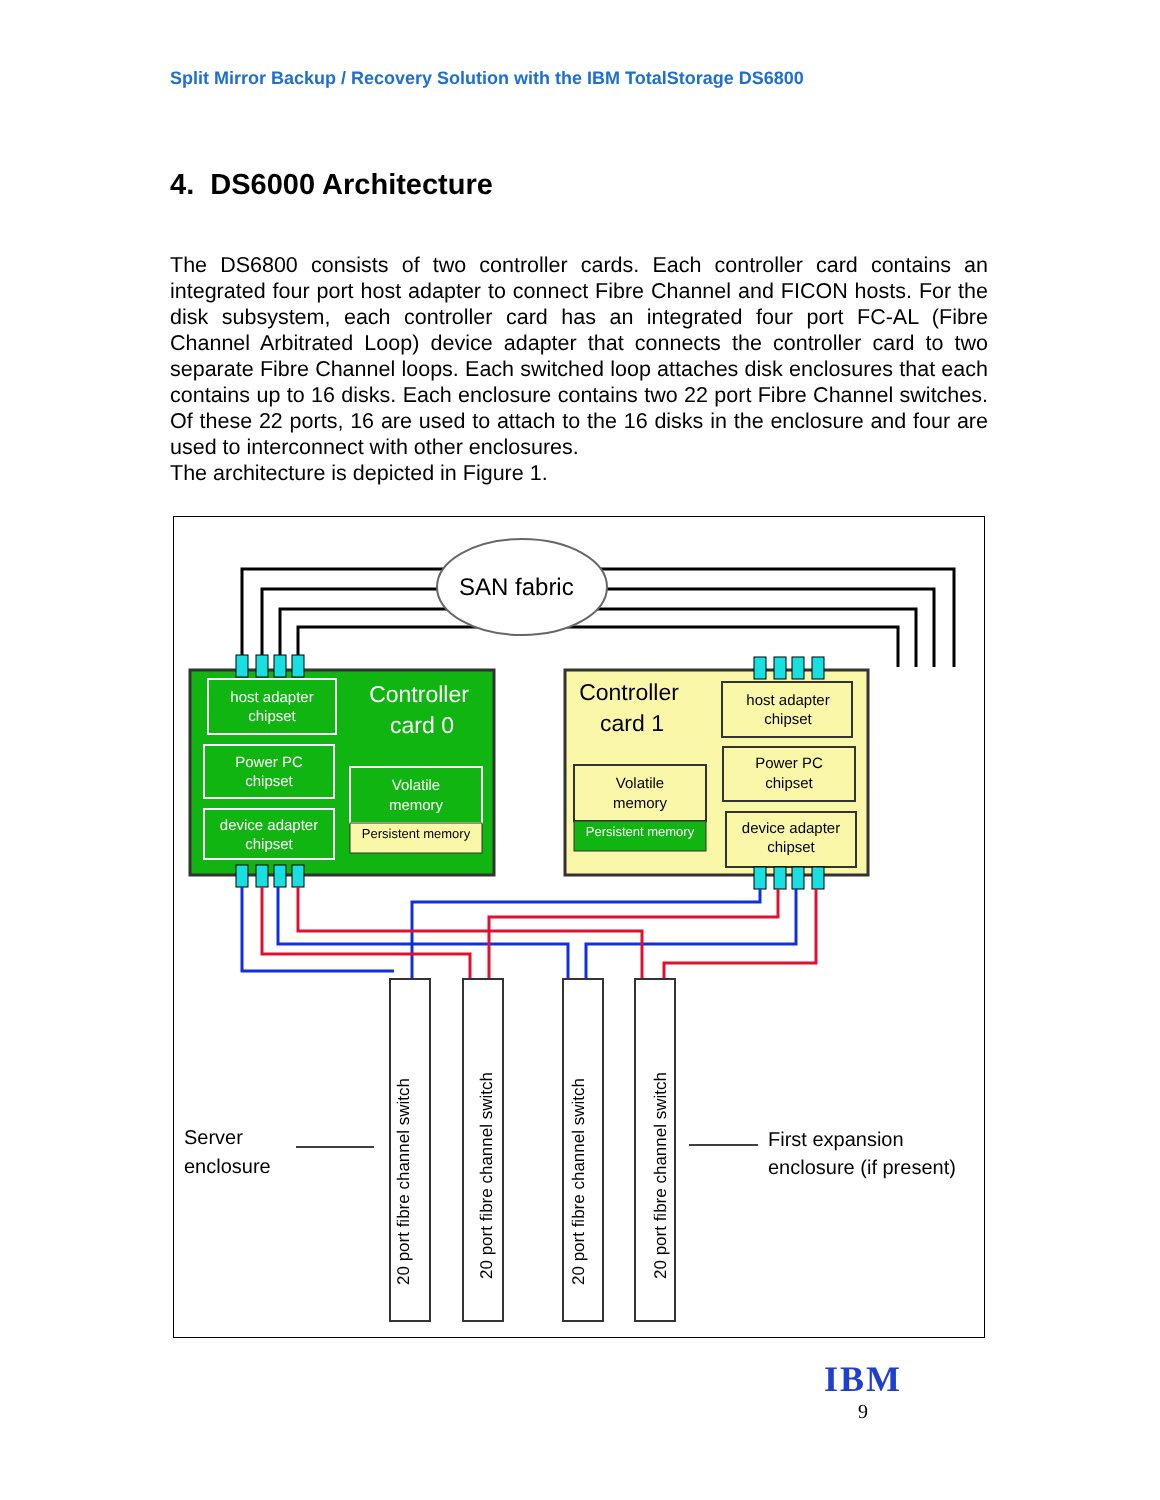Split Mirror Backup / Recovery Solution with the IBM TotalStorage DS6800
4. DS6000 Architecture
The DS6800 consists of two controller cards. Each controller card contains an integrated four port host adapter to connect Fibre Channel and FICON hosts. For the disk subsystem, each controller card has an integrated four port FC-AL (Fibre Channel Arbitrated Loop) device adapter that connects the controller card to two separate Fibre Channel loops. Each switched loop attaches disk enclosures that each contains up to 16 disks. Each enclosure contains two 22 port Fibre Channel switches. Of these 22 ports, 16 are used to attach to the 16 disks in the enclosure and four are used to interconnect with other enclosures.
The architecture is depicted in Figure 1.
SAN fabric
host adapter
chipset
Power PC
chipset
device adapter
chipset
Volatile
memory
Persistent memory
Controller
card 0
Persistent memory
host adapter
chipset
Power PC
chipset
device adapter
chipset
Volatile
memory
Controller
card 1
20 port fibre channel switch
20 port fibre channel switch
20 port fibre channel switch
20 port fibre channel switch
Server
enclosure
First expansion
enclosure (if present)
IBM
9